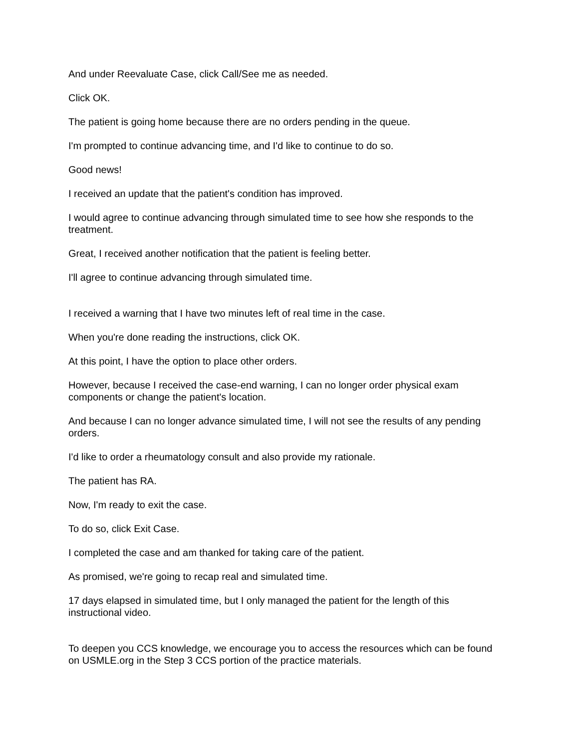And under Reevaluate Case, click Call/See me as needed.
Click OK.
The patient is going home because there are no orders pending in the queue.
I'm prompted to continue advancing time, and I'd like to continue to do so.
Good news!
I received an update that the patient's condition has improved.
I would agree to continue advancing through simulated time to see how she responds to the treatment.
Great, I received another notification that the patient is feeling better.
I'll agree to continue advancing through simulated time.
I received a warning that I have two minutes left of real time in the case.
When you're done reading the instructions, click OK.
At this point, I have the option to place other orders.
However, because I received the case-end warning, I can no longer order physical exam components or change the patient's location.
And because I can no longer advance simulated time, I will not see the results of any pending orders.
I'd like to order a rheumatology consult and also provide my rationale.
The patient has RA.
Now, I'm ready to exit the case.
To do so, click Exit Case.
I completed the case and am thanked for taking care of the patient.
As promised, we're going to recap real and simulated time.
17 days elapsed in simulated time, but I only managed the patient for the length of this instructional video.
To deepen you CCS knowledge, we encourage you to access the resources which can be found on USMLE.org in the Step 3 CCS portion of the practice materials.